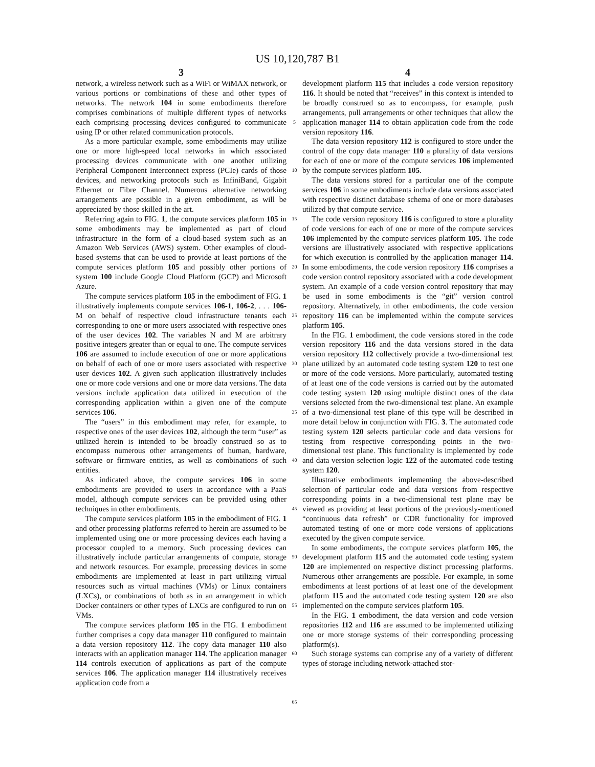US 10,120,787 B1
3
network, a wireless network such as a WiFi or WiMAX network, or various portions or combinations of these and other types of networks. The network 104 in some embodiments therefore comprises combinations of multiple different types of networks each comprising processing devices configured to communicate using IP or other related communication protocols.
As a more particular example, some embodiments may utilize one or more high-speed local networks in which associated processing devices communicate with one another utilizing Peripheral Component Interconnect express (PCIe) cards of those devices, and networking protocols such as InfiniBand, Gigabit Ethernet or Fibre Channel. Numerous alternative networking arrangements are possible in a given embodiment, as will be appreciated by those skilled in the art.
Referring again to FIG. 1, the compute services platform 105 in some embodiments may be implemented as part of cloud infrastructure in the form of a cloud-based system such as an Amazon Web Services (AWS) system. Other examples of cloud-based systems that can be used to provide at least portions of the compute services platform 105 and possibly other portions of system 100 include Google Cloud Platform (GCP) and Microsoft Azure.
The compute services platform 105 in the embodiment of FIG. 1 illustratively implements compute services 106-1, 106-2, . . . 106-M on behalf of respective cloud infrastructure tenants each corresponding to one or more users associated with respective ones of the user devices 102. The variables N and M are arbitrary positive integers greater than or equal to one. The compute services 106 are assumed to include execution of one or more applications on behalf of each of one or more users associated with respective user devices 102. A given such application illustratively includes one or more code versions and one or more data versions. The data versions include application data utilized in execution of the corresponding application within a given one of the compute services 106.
The “users” in this embodiment may refer, for example, to respective ones of the user devices 102, although the term “user” as utilized herein is intended to be broadly construed so as to encompass numerous other arrangements of human, hardware, software or firmware entities, as well as combinations of such entities.
As indicated above, the compute services 106 in some embodiments are provided to users in accordance with a PaaS model, although compute services can be provided using other techniques in other embodiments.
The compute services platform 105 in the embodiment of FIG. 1 and other processing platforms referred to herein are assumed to be implemented using one or more processing devices each having a processor coupled to a memory. Such processing devices can illustratively include particular arrangements of compute, storage and network resources. For example, processing devices in some embodiments are implemented at least in part utilizing virtual resources such as virtual machines (VMs) or Linux containers (LXCs), or combinations of both as in an arrangement in which Docker containers or other types of LXCs are configured to run on VMs.
The compute services platform 105 in the FIG. 1 embodiment further comprises a copy data manager 110 configured to maintain a data version repository 112. The copy data manager 110 also interacts with an application manager 114. The application manager 114 controls execution of applications as part of the compute services 106. The application manager 114 illustratively receives application code from a
5
10
15
20
25
30
35
40
45
50
55
60
65
4
development platform 115 that includes a code version repository 116. It should be noted that “receives” in this context is intended to be broadly construed so as to encompass, for example, push arrangements, pull arrangements or other techniques that allow the application manager 114 to obtain application code from the code version repository 116.
The data version repository 112 is configured to store under the control of the copy data manager 110 a plurality of data versions for each of one or more of the compute services 106 implemented by the compute services platform 105.
The data versions stored for a particular one of the compute services 106 in some embodiments include data versions associated with respective distinct database schema of one or more databases utilized by that compute service.
The code version repository 116 is configured to store a plurality of code versions for each of one or more of the compute services 106 implemented by the compute services platform 105. The code versions are illustratively associated with respective applications for which execution is controlled by the application manager 114. In some embodiments, the code version repository 116 comprises a code version control repository associated with a code development system. An example of a code version control repository that may be used in some embodiments is the “git” version control repository. Alternatively, in other embodiments, the code version repository 116 can be implemented within the compute services platform 105.
In the FIG. 1 embodiment, the code versions stored in the code version repository 116 and the data versions stored in the data version repository 112 collectively provide a two-dimensional test plane utilized by an automated code testing system 120 to test one or more of the code versions. More particularly, automated testing of at least one of the code versions is carried out by the automated code testing system 120 using multiple distinct ones of the data versions selected from the two-dimensional test plane. An example of a two-dimensional test plane of this type will be described in more detail below in conjunction with FIG. 3. The automated code testing system 120 selects particular code and data versions for testing from respective corresponding points in the two-dimensional test plane. This functionality is implemented by code and data version selection logic 122 of the automated code testing system 120.
Illustrative embodiments implementing the above-described selection of particular code and data versions from respective corresponding points in a two-dimensional test plane may be viewed as providing at least portions of the previously-mentioned “continuous data refresh” or CDR functionality for improved automated testing of one or more code versions of applications executed by the given compute service.
In some embodiments, the compute services platform 105, the development platform 115 and the automated code testing system 120 are implemented on respective distinct processing platforms. Numerous other arrangements are possible. For example, in some embodiments at least portions of at least one of the development platform 115 and the automated code testing system 120 are also implemented on the compute services platform 105.
In the FIG. 1 embodiment, the data version and code version repositories 112 and 116 are assumed to be implemented utilizing one or more storage systems of their corresponding processing platform(s).
Such storage systems can comprise any of a variety of different types of storage including network-attached stor-